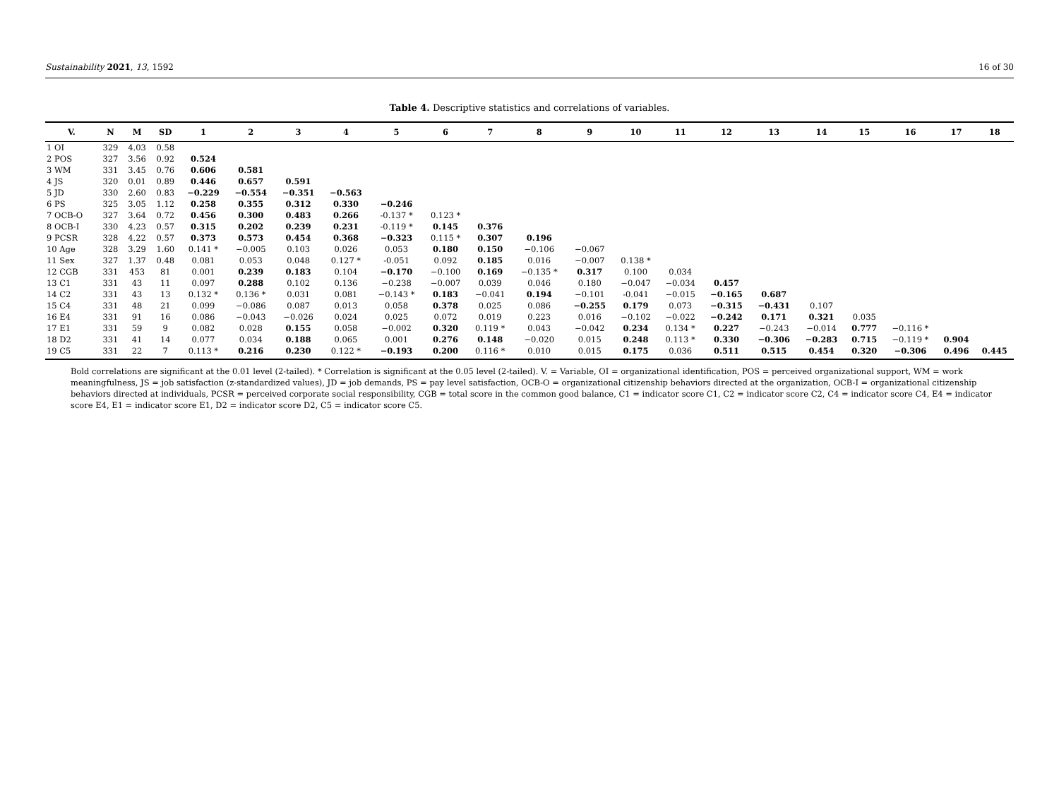Sustainability 2021, 13, 1592 16 of 30
Table 4. Descriptive statistics and correlations of variables.
| V. | N | M | SD | 1 | 2 | 3 | 4 | 5 | 6 | 7 | 8 | 9 | 10 | 11 | 12 | 13 | 14 | 15 | 16 | 17 | 18 |
| --- | --- | --- | --- | --- | --- | --- | --- | --- | --- | --- | --- | --- | --- | --- | --- | --- | --- | --- | --- | --- | --- |
| 1 OI | 329 | 4.03 | 0.58 | | | | | | | | | | | | | | | | | | |
| 2 POS | 327 | 3.56 | 0.92 | 0.524 | | | | | | | | | | | | | | | | | |
| 3 WM | 331 | 3.45 | 0.76 | 0.606 | 0.581 | | | | | | | | | | | | | | | | |
| 4 JS | 320 | 0.01 | 0.89 | 0.446 | 0.657 | 0.591 | | | | | | | | | | | | | | | |
| 5 JD | 330 | 2.60 | 0.83 | −0.229 | −0.554 | −0.351 | −0.563 | | | | | | | | | | | | | | |
| 6 PS | 325 | 3.05 | 1.12 | 0.258 | 0.355 | 0.312 | 0.330 | −0.246 | | | | | | | | | | | | | |
| 7 OCB-O | 327 | 3.64 | 0.72 | 0.456 | 0.300 | 0.483 | 0.266 | -0.137 * | 0.123 * | | | | | | | | | | | | |
| 8 OCB-I | 330 | 4.23 | 0.57 | 0.315 | 0.202 | 0.239 | 0.231 | -0.119 * | 0.145 | 0.376 | | | | | | | | | | | |
| 9 PCSR | 328 | 4.22 | 0.57 | 0.373 | 0.573 | 0.454 | 0.368 | −0.323 | 0.115 * | 0.307 | 0.196 | | | | | | | | | | |
| 10 Age | 328 | 3.29 | 1.60 | 0.141 * | −0.005 | 0.103 | 0.026 | 0.053 | 0.180 | 0.150 | −0.106 | −0.067 | | | | | | | | | |
| 11 Sex | 327 | 1.37 | 0.48 | 0.081 | 0.053 | 0.048 | 0.127 * | -0.051 | 0.092 | 0.185 | 0.016 | −0.007 | 0.138 * | | | | | | | | |
| 12 CGB | 331 | 453 | 81 | 0.001 | 0.239 | 0.183 | 0.104 | −0.170 | −0.100 | 0.169 | −0.135 * | 0.317 | 0.100 | 0.034 | | | | | | | |
| 13 C1 | 331 | 43 | 11 | 0.097 | 0.288 | 0.102 | 0.136 | −0.238 | −0.007 | 0.039 | 0.046 | 0.180 | −0.047 | −0.034 | 0.457 | | | | | | |
| 14 C2 | 331 | 43 | 13 | 0.132 * | 0.136 * | 0.031 | 0.081 | −0.143 * | 0.183 | −0.041 | 0.194 | −0.101 | -0.041 | −0.015 | −0.165 | 0.687 | | | | | |
| 15 C4 | 331 | 48 | 21 | 0.099 | −0.086 | 0.087 | 0.013 | 0.058 | 0.378 | 0.025 | 0.086 | −0.255 | 0.179 | 0.073 | −0.315 | −0.431 | 0.107 | | | | |
| 16 E4 | 331 | 91 | 16 | 0.086 | −0.043 | −0.026 | 0.024 | 0.025 | 0.072 | 0.019 | 0.223 | 0.016 | −0.102 | −0.022 | −0.242 | 0.171 | 0.321 | 0.035 | | | |
| 17 E1 | 331 | 59 | 9 | 0.082 | 0.028 | 0.155 | 0.058 | −0.002 | 0.320 | 0.119 * | 0.043 | −0.042 | 0.234 | 0.134 * | 0.227 | −0.243 | −0.014 | 0.777 | −0.116 * | | |
| 18 D2 | 331 | 41 | 14 | 0.077 | 0.034 | 0.188 | 0.065 | 0.001 | 0.276 | 0.148 | −0.020 | 0.015 | 0.248 | 0.113 * | 0.330 | −0.306 | −0.283 | 0.715 | −0.119 * | 0.904 | |
| 19 C5 | 331 | 22 | 7 | 0.113 * | 0.216 | 0.230 | 0.122 * | −0.193 | 0.200 | 0.116 * | 0.010 | 0.015 | 0.175 | 0.036 | 0.511 | 0.515 | 0.454 | 0.320 | −0.306 | 0.496 | 0.445 |
Bold correlations are significant at the 0.01 level (2-tailed). * Correlation is significant at the 0.05 level (2-tailed). V. = Variable, OI = organizational identification, POS = perceived organizational support, WM = work meaningfulness, JS = job satisfaction (z-standardized values), JD = job demands, PS = pay level satisfaction, OCB-O = organizational citizenship behaviors directed at the organization, OCB-I = organizational citizenship behaviors directed at individuals, PCSR = perceived corporate social responsibility, CGB = total score in the common good balance, C1 = indicator score C1, C2 = indicator score C2, C4 = indicator score C4, E4 = indicator score E4, E1 = indicator score E1, D2 = indicator score D2, C5 = indicator score C5.